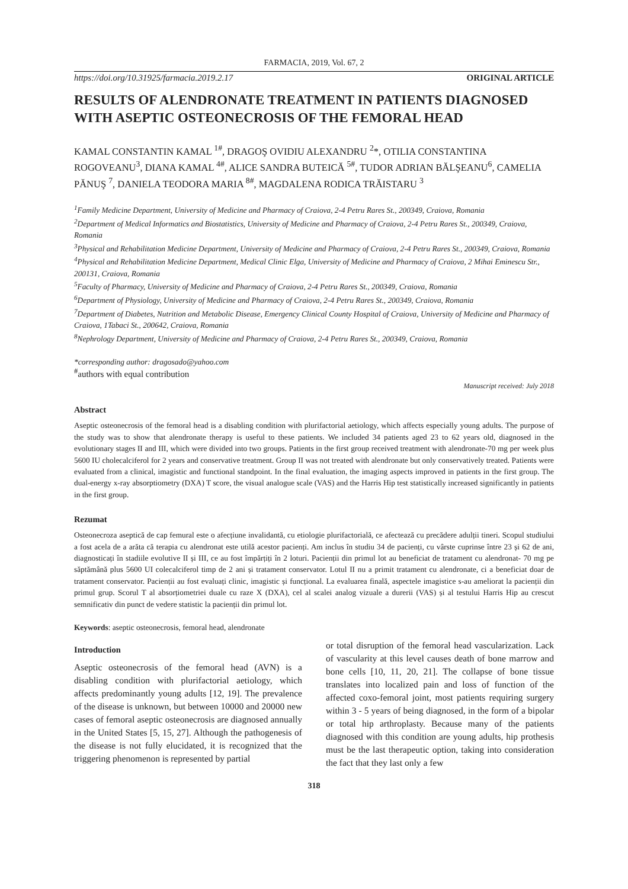FARMACIA, 2019, Vol. 67, 2
https://doi.org/10.31925/farmacia.2019.2.17 ORIGINAL ARTICLE
RESULTS OF ALENDRONATE TREATMENT IN PATIENTS DIAGNOSED WITH ASEPTIC OSTEONECROSIS OF THE FEMORAL HEAD
KAMAL CONSTANTIN KAMAL <sup>1#</sup>, DRAGOŞ OVIDIU ALEXANDRU <sup>2</sup>*, OTILIA CONSTANTINA ROGOVEANU<sup>3</sup>, DIANA KAMAL <sup>4#</sup>, ALICE SANDRA BUTEICĂ <sup>5#</sup>, TUDOR ADRIAN BĂLŞEANU<sup>6</sup>, CAMELIA PĂNUŞ <sup>7</sup>, DANIELA TEODORA MARIA <sup>8#</sup>, MAGDALENA RODICA TRĂISTARU <sup>3</sup>
<sup>1</sup> Family Medicine Department, University of Medicine and Pharmacy of Craiova, 2-4 Petru Rares St., 200349, Craiova, Romania
<sup>2</sup> Department of Medical Informatics and Biostatistics, University of Medicine and Pharmacy of Craiova, 2-4 Petru Rares St., 200349, Craiova, Romania
<sup>3</sup> Physical and Rehabilitation Medicine Department, University of Medicine and Pharmacy of Craiova, 2-4 Petru Rares St., 200349, Craiova, Romania
<sup>4</sup> Physical and Rehabilitation Medicine Department, Medical Clinic Elga, University of Medicine and Pharmacy of Craiova, 2 Mihai Eminescu Str., 200131, Craiova, Romania
<sup>5</sup> Faculty of Pharmacy, University of Medicine and Pharmacy of Craiova, 2-4 Petru Rares St., 200349, Craiova, Romania
<sup>6</sup> Department of Physiology, University of Medicine and Pharmacy of Craiova, 2-4 Petru Rares St., 200349, Craiova, Romania
<sup>7</sup> Department of Diabetes, Nutrition and Metabolic Disease, Emergency Clinical County Hospital of Craiova, University of Medicine and Pharmacy of Craiova, 1Tabaci St., 200642, Craiova, Romania
<sup>8</sup> Nephrology Department, University of Medicine and Pharmacy of Craiova, 2-4 Petru Rares St., 200349, Craiova, Romania
*corresponding author: dragosado@yahoo.com
<sup>#</sup> authors with equal contribution
Manuscript received: July 2018
Abstract
Aseptic osteonecrosis of the femoral head is a disabling condition with plurifactorial aetiology, which affects especially young adults. The purpose of the study was to show that alendronate therapy is useful to these patients. We included 34 patients aged 23 to 62 years old, diagnosed in the evolutionary stages II and III, which were divided into two groups. Patients in the first group received treatment with alendronate-70 mg per week plus 5600 IU cholecalciferol for 2 years and conservative treatment. Group II was not treated with alendronate but only conservatively treated. Patients were evaluated from a clinical, imagistic and functional standpoint. In the final evaluation, the imaging aspects improved in patients in the first group. The dual-energy x-ray absorptiometry (DXA) T score, the visual analogue scale (VAS) and the Harris Hip test statistically increased significantly in patients in the first group.
Rezumat
Osteonecroza aseptică de cap femural este o afecțiune invalidantă, cu etiologie plurifactorială, ce afectează cu precădere adulții tineri. Scopul studiului a fost acela de a arăta că terapia cu alendronat este utilă acestor pacienți. Am inclus în studiu 34 de pacienți, cu vârste cuprinse între 23 și 62 de ani, diagnosticați în stadiile evolutive II și III, ce au fost împărțiți în 2 loturi. Pacienții din primul lot au beneficiat de tratament cu alendronat- 70 mg pe săptămână plus 5600 UI colecalciferol timp de 2 ani și tratament conservator. Lotul II nu a primit tratament cu alendronate, ci a beneficiat doar de tratament conservator. Pacienții au fost evaluați clinic, imagistic și funcțional. La evaluarea finală, aspectele imagistice s-au ameliorat la pacienții din primul grup. Scorul T al absorțiometriei duale cu raze X (DXA), cel al scalei analog vizuale a durerii (VAS) și al testului Harris Hip au crescut semnificativ din punct de vedere statistic la pacienții din primul lot.
Keywords: aseptic osteonecrosis, femoral head, alendronate
Introduction
Aseptic osteonecrosis of the femoral head (AVN) is a disabling condition with plurifactorial aetiology, which affects predominantly young adults [12, 19]. The prevalence of the disease is unknown, but between 10000 and 20000 new cases of femoral aseptic osteonecrosis are diagnosed annually in the United States [5, 15, 27]. Although the pathogenesis of the disease is not fully elucidated, it is recognized that the triggering phenomenon is represented by partial
or total disruption of the femoral head vascularization. Lack of vascularity at this level causes death of bone marrow and bone cells [10, 11, 20, 21]. The collapse of bone tissue translates into localized pain and loss of function of the affected coxo-femoral joint, most patients requiring surgery within 3 - 5 years of being diagnosed, in the form of a bipolar or total hip arthroplasty. Because many of the patients diagnosed with this condition are young adults, hip prothesis must be the last therapeutic option, taking into consideration the fact that they last only a few
318